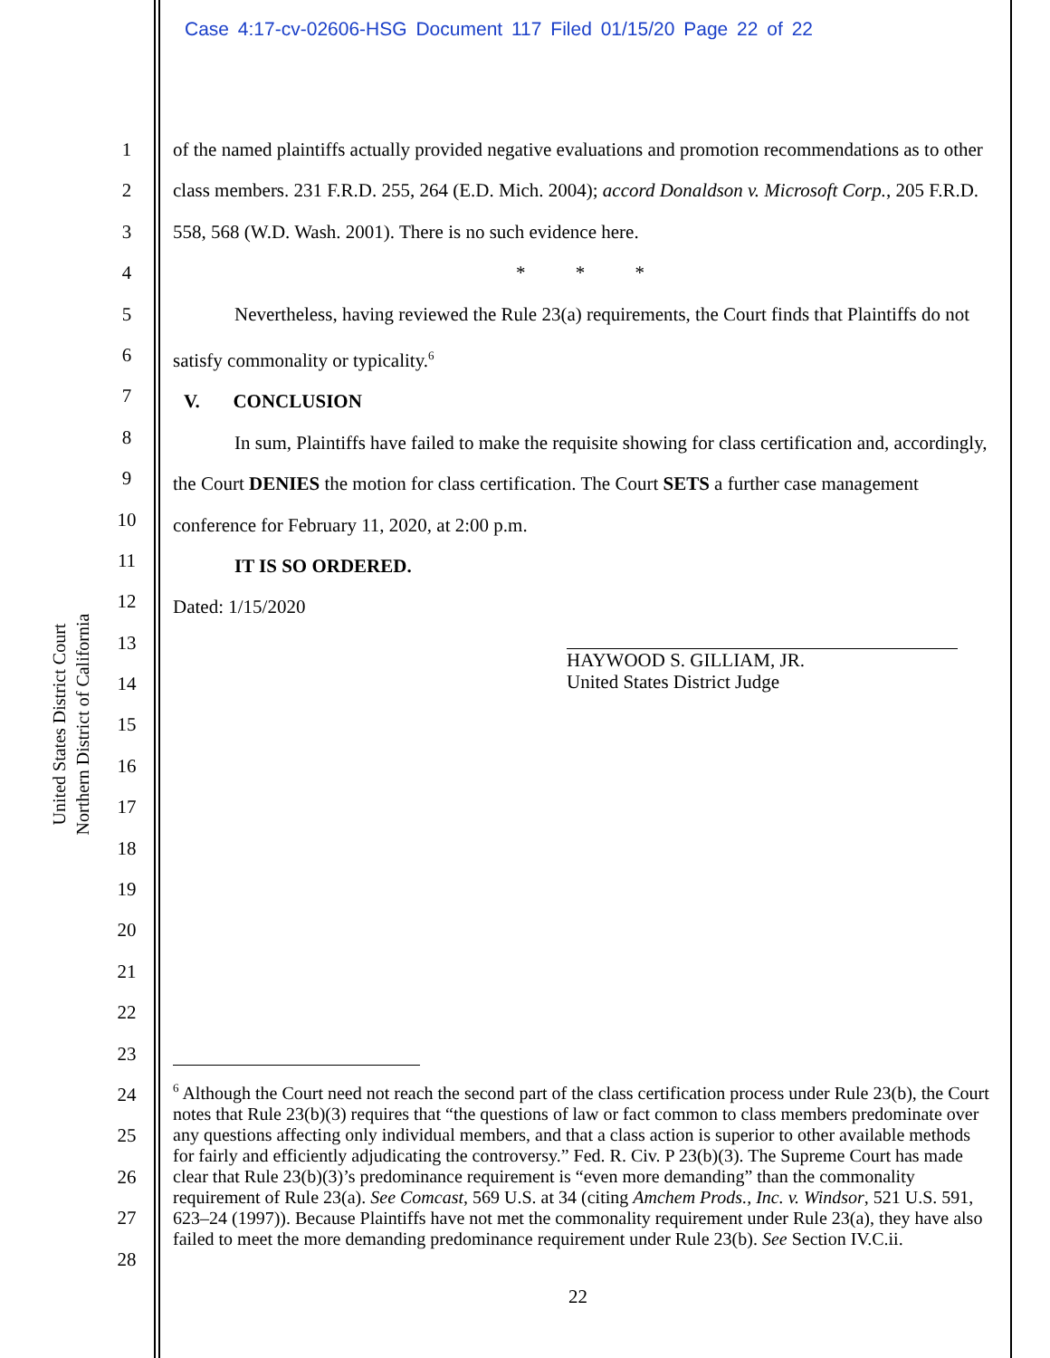Case 4:17-cv-02606-HSG Document 117 Filed 01/15/20 Page 22 of 22
United States District Court
Northern District of California
1
2
3
4
5
6
7
8
9
10
11
12
13
14
15
16
17
18
19
20
21
22
23
24
25
26
27
28
of the named plaintiffs actually provided negative evaluations and promotion recommendations as to other class members. 231 F.R.D. 255, 264 (E.D. Mich. 2004); accord Donaldson v. Microsoft Corp., 205 F.R.D. 558, 568 (W.D. Wash. 2001). There is no such evidence here.
* * *
Nevertheless, having reviewed the Rule 23(a) requirements, the Court finds that Plaintiffs do not satisfy commonality or typicality.<sup>6</sup>
V. CONCLUSION
In sum, Plaintiffs have failed to make the requisite showing for class certification and, accordingly, the Court DENIES the motion for class certification. The Court SETS a further case management conference for February 11, 2020, at 2:00 p.m.
IT IS SO ORDERED.
Dated: 1/15/2020
HAYWOOD S. GILLIAM, JR.
United States District Judge
<sup>6</sup> Although the Court need not reach the second part of the class certification process under Rule 23(b), the Court notes that Rule 23(b)(3) requires that “the questions of law or fact common to class members predominate over any questions affecting only individual members, and that a class action is superior to other available methods for fairly and efficiently adjudicating the controversy.” Fed. R. Civ. P 23(b)(3). The Supreme Court has made clear that Rule 23(b)(3)’s predominance requirement is “even more demanding” than the commonality requirement of Rule 23(a). See Comcast, 569 U.S. at 34 (citing Amchem Prods., Inc. v. Windsor, 521 U.S. 591, 623–24 (1997)). Because Plaintiffs have not met the commonality requirement under Rule 23(a), they have also failed to meet the more demanding predominance requirement under Rule 23(b). See Section IV.C.ii.
22